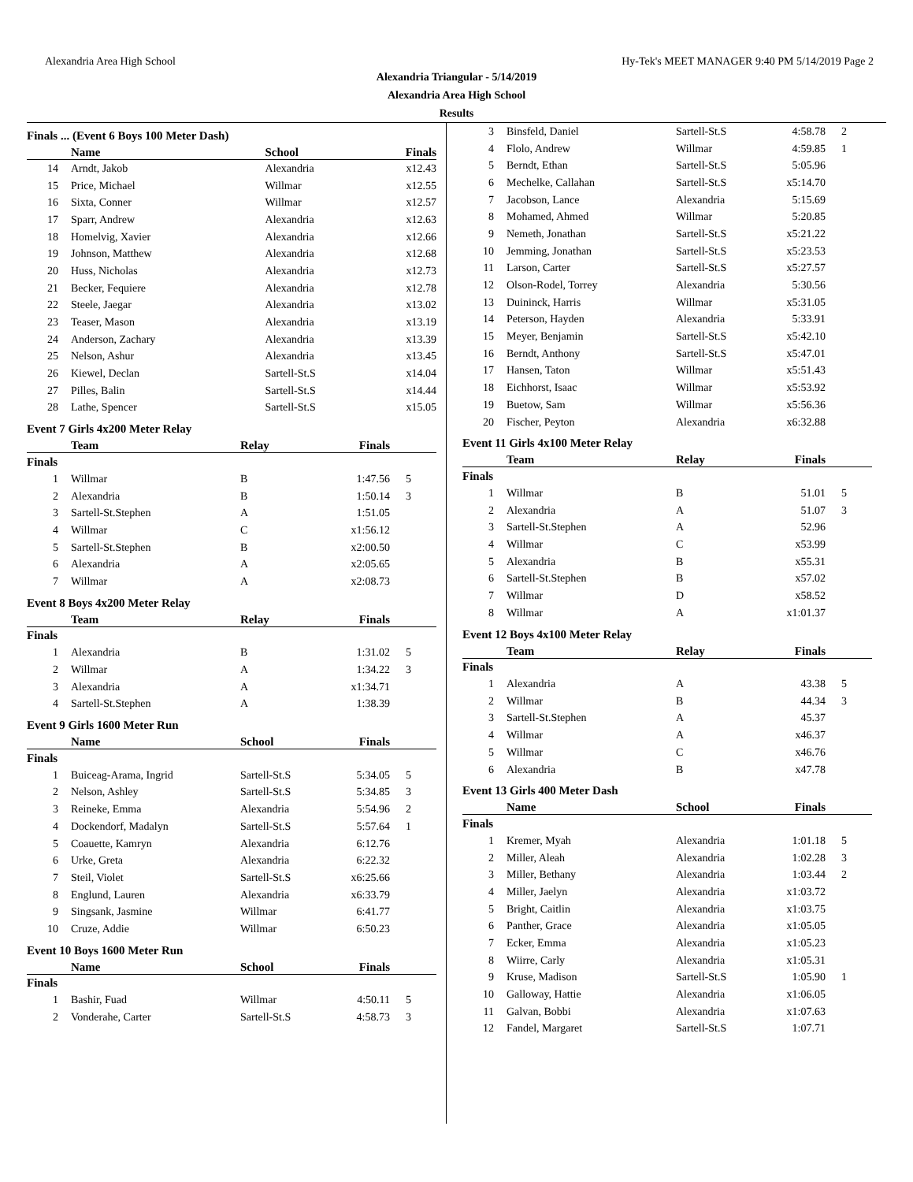Alexandria Area High School Hy-Tek's MEET MANAGER 9:40 PM 5/14/2019 Page 2
Alexandria Triangular - 5/14/2019
Alexandria Area High School
Results
Finals ... (Event 6 Boys 100 Meter Dash)
| | Name | School | Finals | |
| --- | --- | --- | --- | --- |
| 14 | Arndt, Jakob | Alexandria | x12.43 | |
| 15 | Price, Michael | Willmar | x12.55 | |
| 16 | Sixta, Conner | Willmar | x12.57 | |
| 17 | Sparr, Andrew | Alexandria | x12.63 | |
| 18 | Homelvig, Xavier | Alexandria | x12.66 | |
| 19 | Johnson, Matthew | Alexandria | x12.68 | |
| 20 | Huss, Nicholas | Alexandria | x12.73 | |
| 21 | Becker, Fequiere | Alexandria | x12.78 | |
| 22 | Steele, Jaegar | Alexandria | x13.02 | |
| 23 | Teaser, Mason | Alexandria | x13.19 | |
| 24 | Anderson, Zachary | Alexandria | x13.39 | |
| 25 | Nelson, Ashur | Alexandria | x13.45 | |
| 26 | Kiewel, Declan | Sartell-St.S | x14.04 | |
| 27 | Pilles, Balin | Sartell-St.S | x14.44 | |
| 28 | Lathe, Spencer | Sartell-St.S | x15.05 | |
Event 7 Girls 4x200 Meter Relay
| | Team | Relay | Finals | |
| --- | --- | --- | --- | --- |
| Finals | | | | |
| 1 | Willmar | B | 1:47.56 | 5 |
| 2 | Alexandria | B | 1:50.14 | 3 |
| 3 | Sartell-St.Stephen | A | 1:51.05 | |
| 4 | Willmar | C | x1:56.12 | |
| 5 | Sartell-St.Stephen | B | x2:00.50 | |
| 6 | Alexandria | A | x2:05.65 | |
| 7 | Willmar | A | x2:08.73 | |
Event 8 Boys 4x200 Meter Relay
| | Team | Relay | Finals | |
| --- | --- | --- | --- | --- |
| Finals | | | | |
| 1 | Alexandria | B | 1:31.02 | 5 |
| 2 | Willmar | A | 1:34.22 | 3 |
| 3 | Alexandria | A | x1:34.71 | |
| 4 | Sartell-St.Stephen | A | 1:38.39 | |
Event 9 Girls 1600 Meter Run
| | Name | School | Finals | |
| --- | --- | --- | --- | --- |
| Finals | | | | |
| 1 | Buiceag-Arama, Ingrid | Sartell-St.S | 5:34.05 | 5 |
| 2 | Nelson, Ashley | Sartell-St.S | 5:34.85 | 3 |
| 3 | Reineke, Emma | Alexandria | 5:54.96 | 2 |
| 4 | Dockendorf, Madalyn | Sartell-St.S | 5:57.64 | 1 |
| 5 | Coauette, Kamryn | Alexandria | 6:12.76 | |
| 6 | Urke, Greta | Alexandria | 6:22.32 | |
| 7 | Steil, Violet | Sartell-St.S | x6:25.66 | |
| 8 | Englund, Lauren | Alexandria | x6:33.79 | |
| 9 | Singsank, Jasmine | Willmar | 6:41.77 | |
| 10 | Cruze, Addie | Willmar | 6:50.23 | |
Event 10 Boys 1600 Meter Run
| | Name | School | Finals | |
| --- | --- | --- | --- | --- |
| Finals | | | | |
| 1 | Bashir, Fuad | Willmar | 4:50.11 | 5 |
| 2 | Vonderahe, Carter | Sartell-St.S | 4:58.73 | 3 |
| 3 | Binsfeld, Daniel | Sartell-St.S | 4:58.78 | 2 |
| 4 | Flolo, Andrew | Willmar | 4:59.85 | 1 |
| 5 | Berndt, Ethan | Sartell-St.S | 5:05.96 | |
| 6 | Mechelke, Callahan | Sartell-St.S | x5:14.70 | |
| 7 | Jacobson, Lance | Alexandria | 5:15.69 | |
| 8 | Mohamed, Ahmed | Willmar | 5:20.85 | |
| 9 | Nemeth, Jonathan | Sartell-St.S | x5:21.22 | |
| 10 | Jemming, Jonathan | Sartell-St.S | x5:23.53 | |
| 11 | Larson, Carter | Sartell-St.S | x5:27.57 | |
| 12 | Olson-Rodel, Torrey | Alexandria | 5:30.56 | |
| 13 | Duininck, Harris | Willmar | x5:31.05 | |
| 14 | Peterson, Hayden | Alexandria | 5:33.91 | |
| 15 | Meyer, Benjamin | Sartell-St.S | x5:42.10 | |
| 16 | Berndt, Anthony | Sartell-St.S | x5:47.01 | |
| 17 | Hansen, Taton | Willmar | x5:51.43 | |
| 18 | Eichhorst, Isaac | Willmar | x5:53.92 | |
| 19 | Buetow, Sam | Willmar | x5:56.36 | |
| 20 | Fischer, Peyton | Alexandria | x6:32.88 | |
Event 11 Girls 4x100 Meter Relay
| | Team | Relay | Finals | |
| --- | --- | --- | --- | --- |
| Finals | | | | |
| 1 | Willmar | B | 51.01 | 5 |
| 2 | Alexandria | A | 51.07 | 3 |
| 3 | Sartell-St.Stephen | A | 52.96 | |
| 4 | Willmar | C | x53.99 | |
| 5 | Alexandria | B | x55.31 | |
| 6 | Sartell-St.Stephen | B | x57.02 | |
| 7 | Willmar | D | x58.52 | |
| 8 | Willmar | A | x1:01.37 | |
Event 12 Boys 4x100 Meter Relay
| | Team | Relay | Finals | |
| --- | --- | --- | --- | --- |
| Finals | | | | |
| 1 | Alexandria | A | 43.38 | 5 |
| 2 | Willmar | B | 44.34 | 3 |
| 3 | Sartell-St.Stephen | A | 45.37 | |
| 4 | Willmar | A | x46.37 | |
| 5 | Willmar | C | x46.76 | |
| 6 | Alexandria | B | x47.78 | |
Event 13 Girls 400 Meter Dash
| | Name | School | Finals | |
| --- | --- | --- | --- | --- |
| Finals | | | | |
| 1 | Kremer, Myah | Alexandria | 1:01.18 | 5 |
| 2 | Miller, Aleah | Alexandria | 1:02.28 | 3 |
| 3 | Miller, Bethany | Alexandria | 1:03.44 | 2 |
| 4 | Miller, Jaelyn | Alexandria | x1:03.72 | |
| 5 | Bright, Caitlin | Alexandria | x1:03.75 | |
| 6 | Panther, Grace | Alexandria | x1:05.05 | |
| 7 | Ecker, Emma | Alexandria | x1:05.23 | |
| 8 | Wiirre, Carly | Alexandria | x1:05.31 | |
| 9 | Kruse, Madison | Sartell-St.S | 1:05.90 | 1 |
| 10 | Galloway, Hattie | Alexandria | x1:06.05 | |
| 11 | Galvan, Bobbi | Alexandria | x1:07.63 | |
| 12 | Fandel, Margaret | Sartell-St.S | 1:07.71 | |